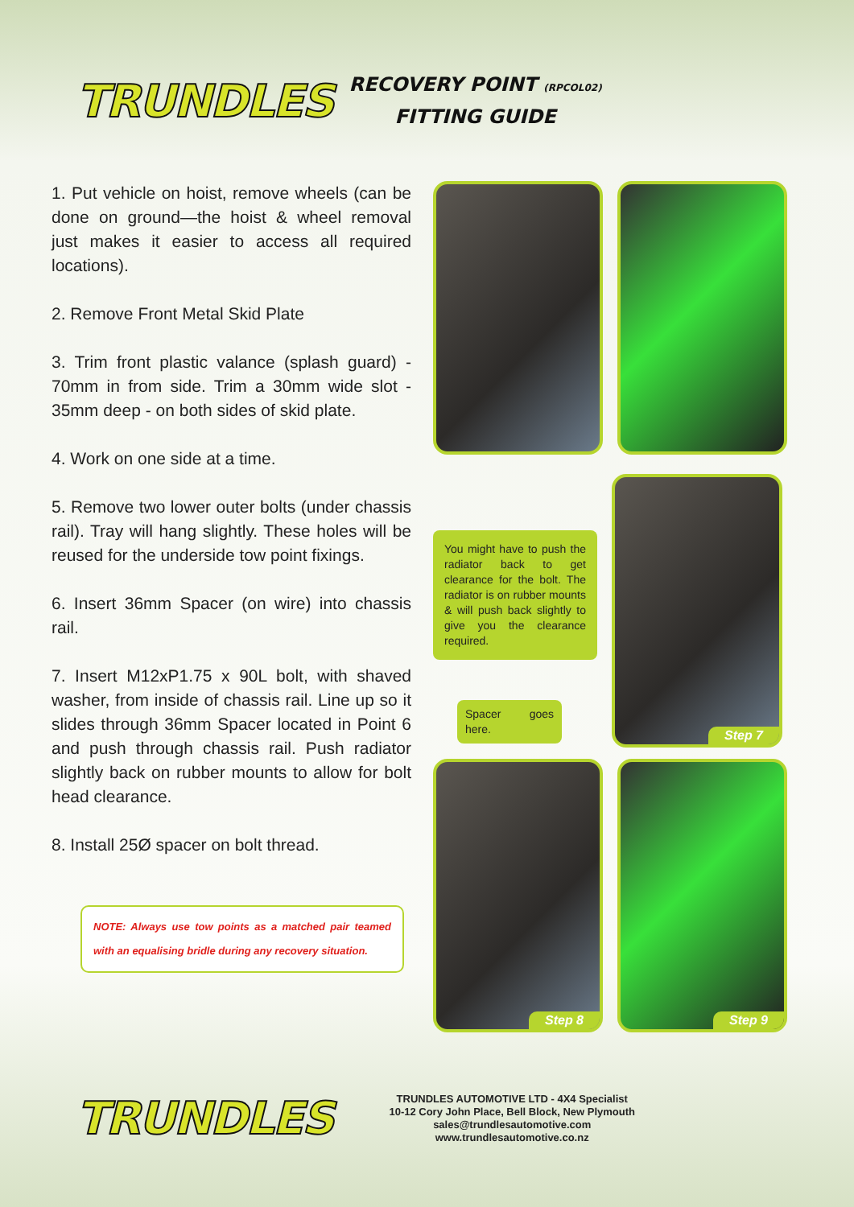TRUNDLES
RECOVERY POINT (RPCOL02)
FITTING GUIDE
1. Put vehicle on hoist, remove wheels (can be done on ground—the hoist & wheel removal just makes it easier to access all required locations).
2. Remove Front Metal Skid Plate
3. Trim front plastic valance (splash guard) - 70mm in from side. Trim a 30mm wide slot - 35mm deep - on both sides of skid plate.
4. Work on one side at a time.
5. Remove two lower outer bolts (under chassis rail). Tray will hang slightly. These holes will be reused for the underside tow point fixings.
6. Insert 36mm Spacer (on wire) into chassis rail.
7. Insert M12xP1.75 x 90L bolt, with shaved washer, from inside of chassis rail. Line up so it slides through 36mm Spacer located in Point 6 and push through chassis rail. Push radiator slightly back on rubber mounts to allow for bolt head clearance.
8. Install 25Ø spacer on bolt thread.
NOTE: Always use tow points as a matched pair teamed with an equalising bridle during any recovery situation.
You might have to push the radiator back to get clearance for the bolt. The radiator is on rubber mounts & will push back slightly to give you the clearance required.
Spacer goes here.
Step 7
Step 8
Step 9
TRUNDLES
TRUNDLES AUTOMOTIVE LTD - 4X4 Specialist
10-12 Cory John Place, Bell Block, New Plymouth
sales@trundlesautomotive.com
www.trundlesautomotive.co.nz